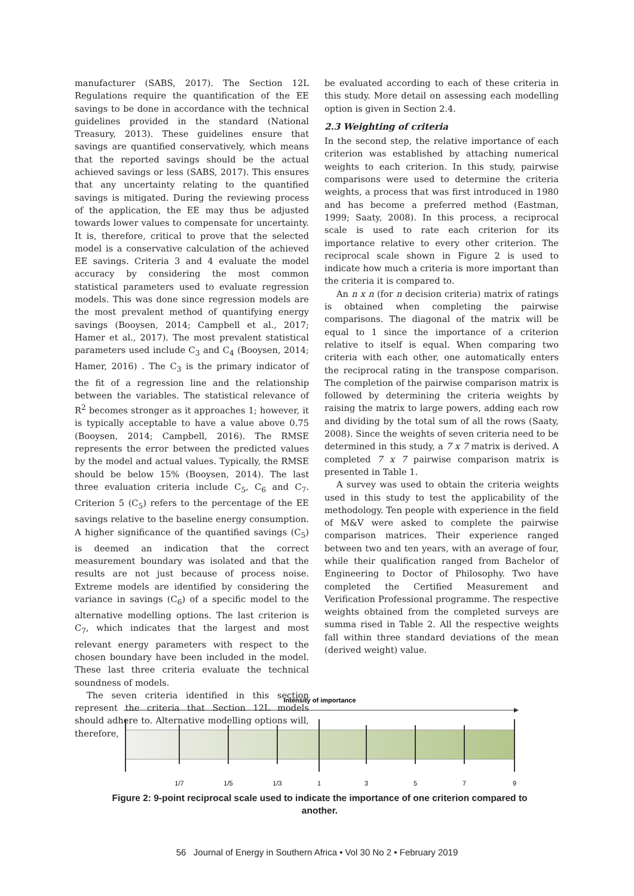manufacturer (SABS, 2017). The Section 12L Regulations require the quantification of the EE savings to be done in accordance with the technical guidelines provided in the standard (National Treasury, 2013). These guidelines ensure that savings are quantified conservatively, which means that the reported savings should be the actual achieved savings or less (SABS, 2017). This ensures that any uncertainty relating to the quantified savings is mitigated. During the reviewing process of the application, the EE may thus be adjusted towards lower values to compensate for uncertainty. It is, therefore, critical to prove that the selected model is a conservative calculation of the achieved EE savings. Criteria 3 and 4 evaluate the model accuracy by considering the most common statistical parameters used to evaluate regression models. This was done since regression models are the most prevalent method of quantifying energy savings (Booysen, 2014; Campbell et al., 2017; Hamer et al., 2017). The most prevalent statistical parameters used include C<sub>3</sub> and C<sub>4</sub> (Booysen, 2014; Hamer, 2016) . The C<sub>3</sub> is the primary indicator of the fit of a regression line and the relationship between the variables. The statistical relevance of R<sup>2</sup> becomes stronger as it approaches 1; however, it is typically acceptable to have a value above 0.75 (Booysen, 2014; Campbell, 2016). The RMSE represents the error between the predicted values by the model and actual values. Typically, the RMSE should be below 15% (Booysen, 2014). The last three evaluation criteria include C<sub>5</sub>, C<sub>6</sub> and C<sub>7</sub>. Criterion 5 (C<sub>5</sub>) refers to the percentage of the EE savings relative to the baseline energy consumption. A higher significance of the quantified savings (C<sub>5</sub>) is deemed an indication that the correct measurement boundary was isolated and that the results are not just because of process noise. Extreme models are identified by considering the variance in savings (C<sub>6</sub>) of a specific model to the alternative modelling options. The last criterion is C<sub>7</sub>, which indicates that the largest and most relevant energy parameters with respect to the chosen boundary have been included in the model. These last three criteria evaluate the technical soundness of models.
The seven criteria identified in this section represent the criteria that Section 12L models should adhere to. Alternative modelling options will, therefore,
be evaluated according to each of these criteria in this study. More detail on assessing each modelling option is given in Section 2.4.
2.3 Weighting of criteria
In the second step, the relative importance of each criterion was established by attaching numerical weights to each criterion. In this study, pairwise comparisons were used to determine the criteria weights, a process that was first introduced in 1980 and has become a preferred method (Eastman, 1999; Saaty, 2008). In this process, a reciprocal scale is used to rate each criterion for its importance relative to every other criterion. The reciprocal scale shown in Figure 2 is used to indicate how much a criteria is more important than the criteria it is compared to.
An n x n (for n decision criteria) matrix of ratings is obtained when completing the pairwise comparisons. The diagonal of the matrix will be equal to 1 since the importance of a criterion relative to itself is equal. When comparing two criteria with each other, one automatically enters the reciprocal rating in the transpose comparison. The completion of the pairwise comparison matrix is followed by determining the criteria weights by raising the matrix to large powers, adding each row and dividing by the total sum of all the rows (Saaty, 2008). Since the weights of seven criteria need to be determined in this study, a 7 x 7 matrix is derived. A completed 7 x 7 pairwise comparison matrix is presented in Table 1.
A survey was used to obtain the criteria weights used in this study to test the applicability of the methodology. Ten people with experience in the field of M&V were asked to complete the pairwise comparison matrices. Their experience ranged between two and ten years, with an average of four, while their qualification ranged from Bachelor of Engineering to Doctor of Philosophy. Two have completed the Certified Measurement and Verification Professional programme. The respective weights obtained from the completed surveys are summa rised in Table 2. All the respective weights fall within three standard deviations of the mean (derived weight) value.
Intensity of importance
1/7
1/5
1/3
1
3
5
7
9
Figure 2: 9-point reciprocal scale used to indicate the importance of one criterion compared to another.
56 Journal of Energy in Southern Africa • Vol 30 No 2 • February 2019